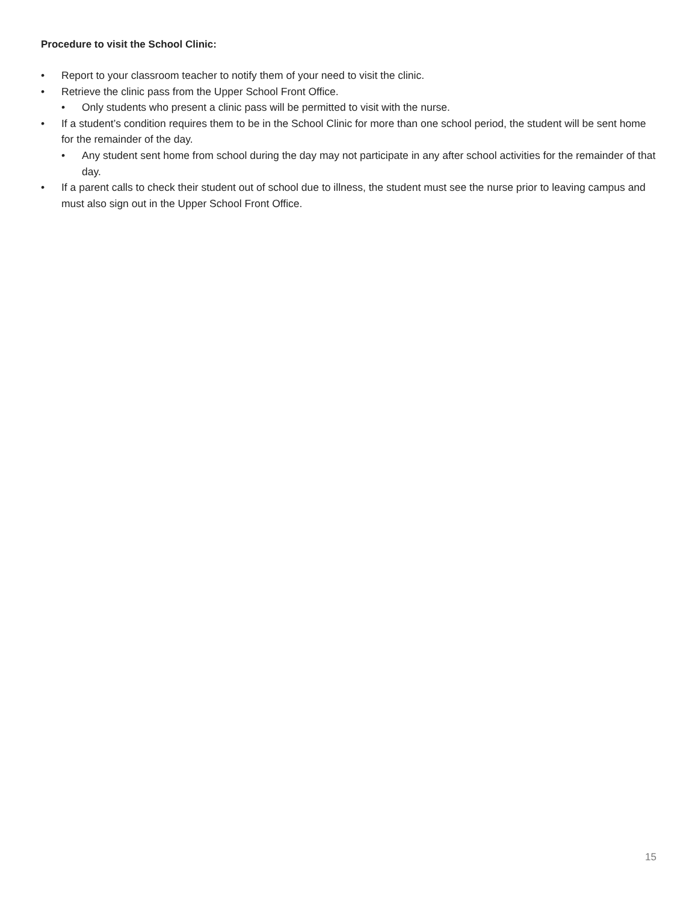Procedure to visit the School Clinic:
• Report to your classroom teacher to notify them of your need to visit the clinic.
• Retrieve the clinic pass from the Upper School Front Office.
• Only students who present a clinic pass will be permitted to visit with the nurse.
• If a student’s condition requires them to be in the School Clinic for more than one school period, the student will be sent home for the remainder of the day.
• Any student sent home from school during the day may not participate in any after school activities for the remainder of that day.
• If a parent calls to check their student out of school due to illness, the student must see the nurse prior to leaving campus and must also sign out in the Upper School Front Office.
15